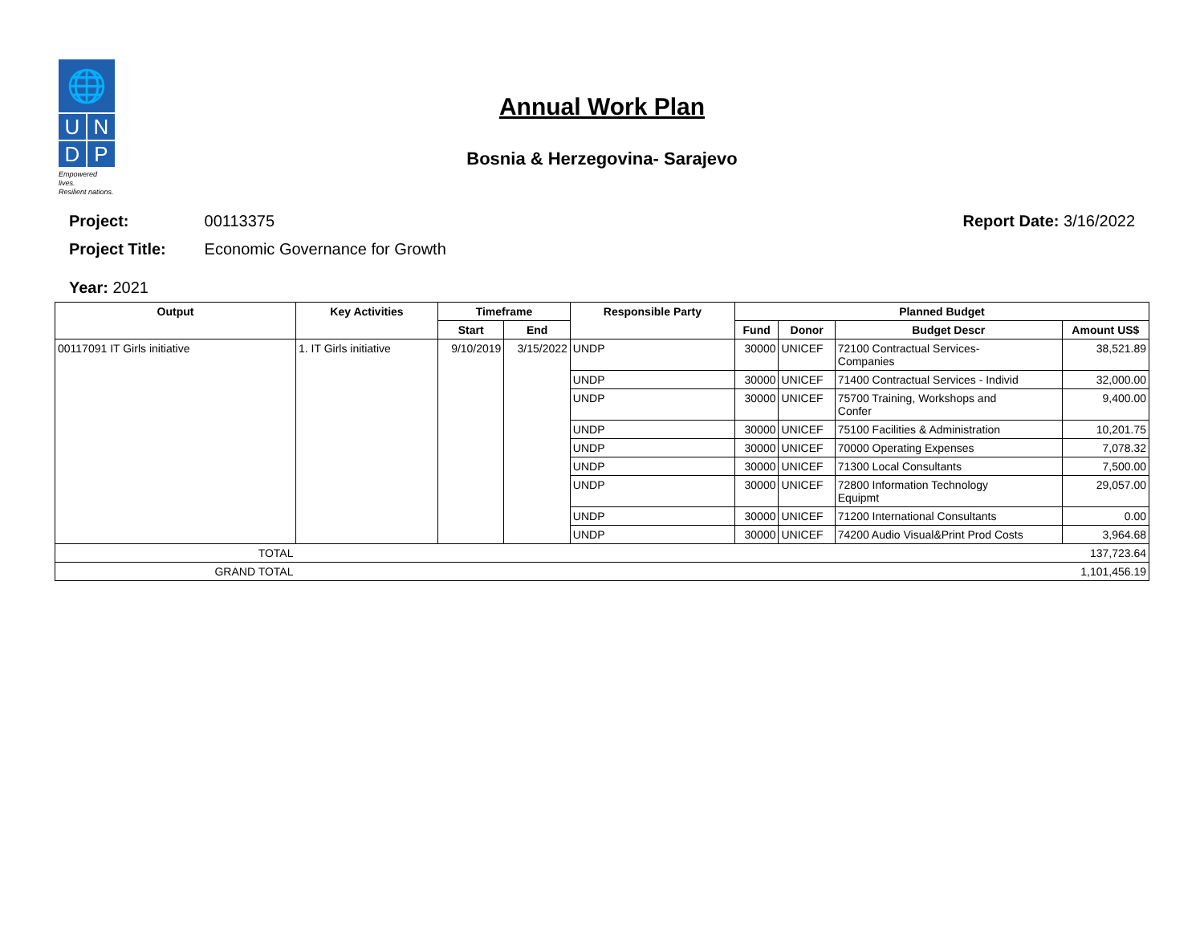🌐
U N
D P
Empowered lives.
Resilient nations.
Annual Work Plan
Bosnia & Herzegovina- Sarajevo
Project: 00113375 Report Date: 3/16/2022
Project Title: Economic Governance for Growth
Year: 2021
| Output | Key Activities | Timeframe | | Responsible Party | Planned Budget | | | |
| --- | --- | --- | --- | --- | --- | --- | --- | --- |
| | | Start | End | | Fund | Donor | Budget Descr | Amount US$ |
| 00117091 IT Girls initiative | 1. IT Girls initiative | 9/10/2019 | 3/15/2022 | UNDP | 30000 | UNICEF | 72100 Contractual Services- Companies | 38,521.89 |
| | | | | UNDP | 30000 | UNICEF | 71400 Contractual Services - Individ | 32,000.00 |
| | | | | UNDP | 30000 | UNICEF | 75700 Training, Workshops and Confer | 9,400.00 |
| | | | | UNDP | 30000 | UNICEF | 75100 Facilities & Administration | 10,201.75 |
| | | | | UNDP | 30000 | UNICEF | 70000 Operating Expenses | 7,078.32 |
| | | | | UNDP | 30000 | UNICEF | 71300 Local Consultants | 7,500.00 |
| | | | | UNDP | 30000 | UNICEF | 72800 Information Technology Equipmt | 29,057.00 |
| | | | | UNDP | 30000 | UNICEF | 71200 International Consultants | 0.00 |
| | | | | UNDP | 30000 | UNICEF | 74200 Audio Visual&Print Prod Costs | 3,964.68 |
| TOTAL | | | | | | | | 137,723.64 |
| GRAND TOTAL | | | | | | | | 1,101,456.19 |